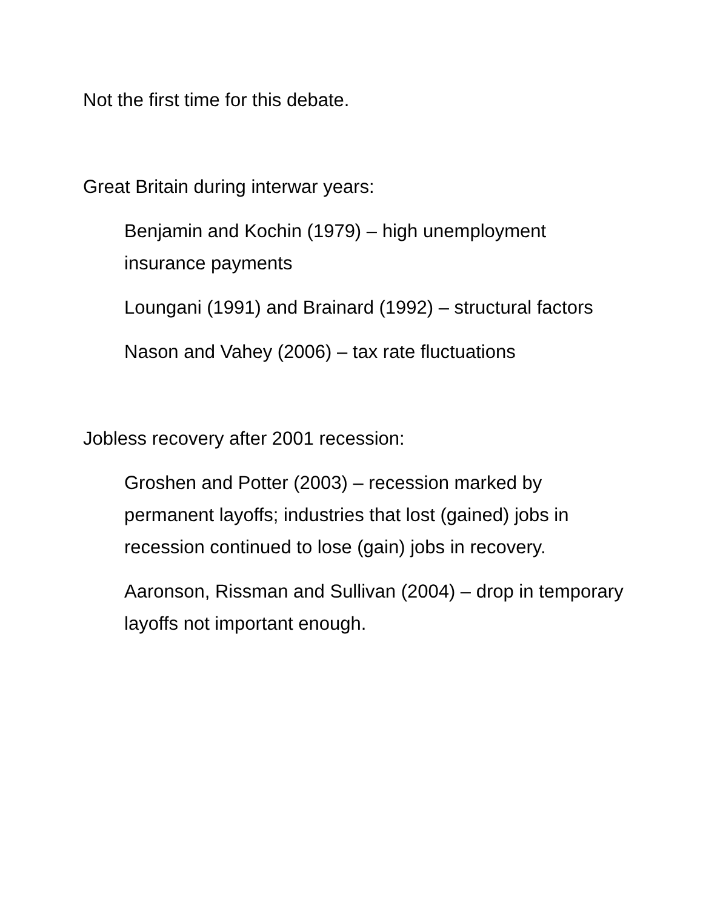Not the first time for this debate.
Great Britain during interwar years:
Benjamin and Kochin (1979) – high unemployment insurance payments
Loungani (1991) and Brainard (1992) – structural factors
Nason and Vahey (2006) – tax rate fluctuations
Jobless recovery after 2001 recession:
Groshen and Potter (2003) – recession marked by permanent layoffs; industries that lost (gained) jobs in recession continued to lose (gain) jobs in recovery.
Aaronson, Rissman and Sullivan (2004) – drop in temporary layoffs not important enough.